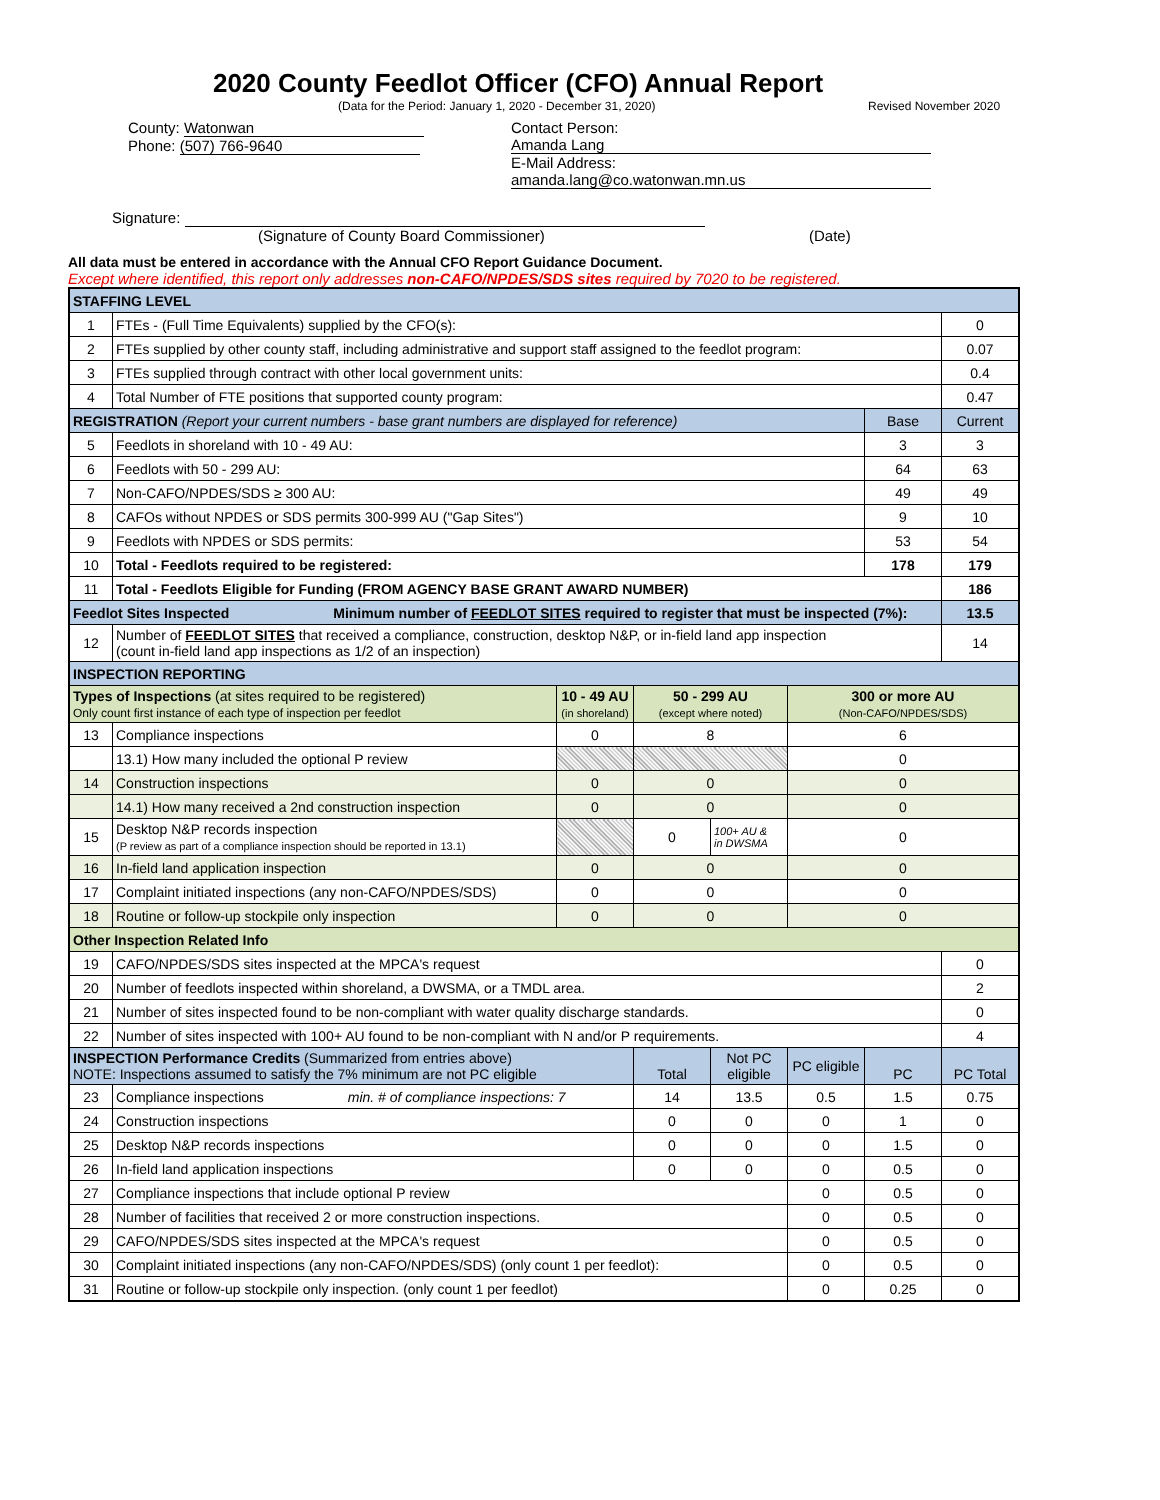2020 County Feedlot Officer (CFO) Annual Report
(Data for the Period: January 1, 2020 - December 31, 2020) Revised November 2020
County: Watonwan
Phone: (507) 766-9640
Contact Person: Amanda Lang
E-Mail Address: amanda.lang@co.watonwan.mn.us
Signature:
(Signature of County Board Commissioner) (Date)
All data must be entered in accordance with the Annual CFO Report Guidance Document.
Except where identified, this report only addresses non-CAFO/NPDES/SDS sites required by 7020 to be registered.
| STAFFING LEVEL | | | | | | | |
| 1 | FTEs - (Full Time Equivalents) supplied by the CFO(s): | | | | | | 0 |
| 2 | FTEs supplied by other county staff, including administrative and support staff assigned to the feedlot program: | | | | | | 0.07 |
| 3 | FTEs supplied through contract with other local government units: | | | | | | 0.4 |
| 4 | Total Number of FTE positions that supported county program: | | | | | | 0.47 |
| REGISTRATION (Report your current numbers - base grant numbers are displayed for reference) | | | | | | Base | Current |
| 5 | Feedlots in shoreland with 10 - 49 AU: | | | | | 3 | 3 |
| 6 | Feedlots with 50 - 299 AU: | | | | | 64 | 63 |
| 7 | Non-CAFO/NPDES/SDS ≥ 300 AU: | | | | | 49 | 49 |
| 8 | CAFOs without NPDES or SDS permits 300-999 AU ("Gap Sites") | | | | | 9 | 10 |
| 9 | Feedlots with NPDES or SDS permits: | | | | | 53 | 54 |
| 10 | Total - Feedlots required to be registered: | | | | | 178 | 179 |
| 11 | Total - Feedlots Eligible for Funding (FROM AGENCY BASE GRANT AWARD NUMBER) | | | | | | 186 |
| Feedlot Sites Inspected Minimum number of FEEDLOT SITES required to register that must be inspected (7%): | | | | | | | 13.5 |
| 12 | Number of FEEDLOT SITES that received a compliance, construction, desktop N&P, or in-field land app inspection (count in-field land app inspections as 1/2 of an inspection) | | | | | | 14 |
| INSPECTION REPORTING | | | | | | | |
| Types of Inspections (at sites required to be registered) Only count first instance of each type of inspection per feedlot | | 10 - 49 AU (in shoreland) | 50 - 299 AU (except where noted) | | 300 or more AU (Non-CAFO/NPDES/SDS) | | |
| 13 | Compliance inspections | 0 | 8 | | 6 | | |
| | 13.1) How many included the optional P review | | | | 0 | | |
| 14 | Construction inspections | 0 | 0 | | 0 | | |
| | 14.1) How many received a 2nd construction inspection | 0 | 0 | | 0 | | |
| 15 | Desktop N&P records inspection (P review as part of a compliance inspection should be reported in 13.1) | | 0 | 100+ AU & in DWSMA | 0 | | |
| 16 | In-field land application inspection | 0 | 0 | | 0 | | |
| 17 | Complaint initiated inspections (any non-CAFO/NPDES/SDS) | 0 | 0 | | 0 | | |
| 18 | Routine or follow-up stockpile only inspection | 0 | 0 | | 0 | | |
| Other Inspection Related Info | | | | | | | |
| 19 | CAFO/NPDES/SDS sites inspected at the MPCA's request | | | | | | 0 |
| 20 | Number of feedlots inspected within shoreland, a DWSMA, or a TMDL area. | | | | | | 2 |
| 21 | Number of sites inspected found to be non-compliant with water quality discharge standards. | | | | | | 0 |
| 22 | Number of sites inspected with 100+ AU found to be non-compliant with N and/or P requirements. | | | | | | 4 |
| INSPECTION Performance Credits (Summarized from entries above) NOTE: Inspections assumed to satisfy the 7% minimum are not PC eligible | | | Total | Not PC eligible | PC eligible | PC | PC Total |
| 23 | Compliance inspections min. # of compliance inspections: 7 | | 14 | 13.5 | 0.5 | 1.5 | 0.75 |
| 24 | Construction inspections | | 0 | 0 | 0 | 1 | 0 |
| 25 | Desktop N&P records inspections | | 0 | 0 | 0 | 1.5 | 0 |
| 26 | In-field land application inspections | | 0 | 0 | 0 | 0.5 | 0 |
| 27 | Compliance inspections that include optional P review | | | | 0 | 0.5 | 0 |
| 28 | Number of facilities that received 2 or more construction inspections. | | | | 0 | 0.5 | 0 |
| 29 | CAFO/NPDES/SDS sites inspected at the MPCA's request | | | | 0 | 0.5 | 0 |
| 30 | Complaint initiated inspections (any non-CAFO/NPDES/SDS) (only count 1 per feedlot): | | | | 0 | 0.5 | 0 |
| 31 | Routine or follow-up stockpile only inspection. (only count 1 per feedlot) | | | | 0 | 0.25 | 0 |